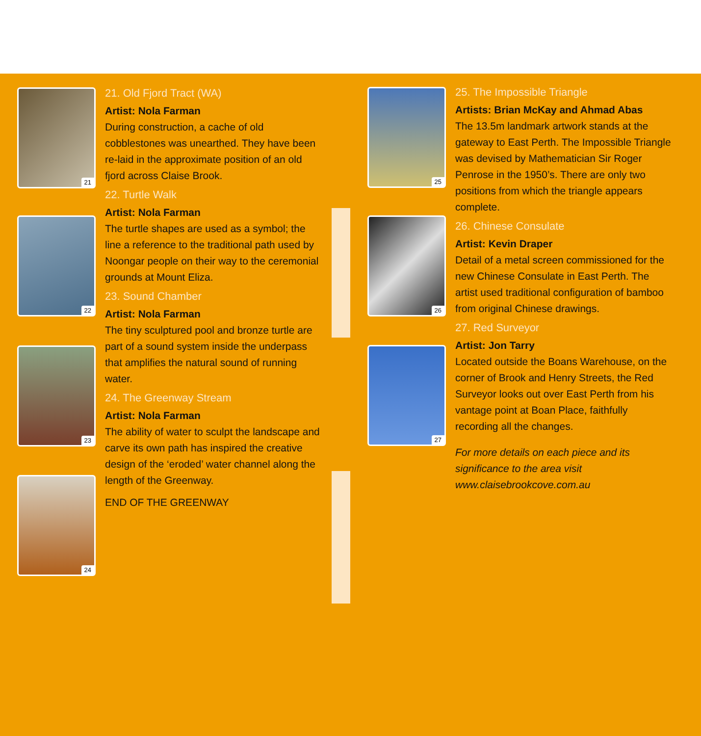21
22
23
24
25
26
27
21. Old Fjord Tract (WA)
Artist: Nola Farman
During construction, a cache of old cobblestones was unearthed. They have been re-laid in the approximate position of an old fjord across Claise Brook.
22. Turtle Walk
Artist: Nola Farman
The turtle shapes are used as a symbol; the line a reference to the traditional path used by Noongar people on their way to the ceremonial grounds at Mount Eliza.
23. Sound Chamber
Artist: Nola Farman
The tiny sculptured pool and bronze turtle are part of a sound system inside the underpass that amplifies the natural sound of running water.
24. The Greenway Stream
Artist: Nola Farman
The ability of water to sculpt the landscape and carve its own path has inspired the creative design of the ‘eroded’ water channel along the length of the Greenway.
END OF THE GREENWAY
25. The Impossible Triangle
Artists: Brian McKay and Ahmad Abas
The 13.5m landmark artwork stands at the gateway to East Perth. The Impossible Triangle was devised by Mathematician Sir Roger Penrose in the 1950’s. There are only two positions from which the triangle appears complete.
26. Chinese Consulate
Artist: Kevin Draper
Detail of a metal screen commissioned for the new Chinese Consulate in East Perth. The artist used traditional configuration of bamboo from original Chinese drawings.
27. Red Surveyor
Artist: Jon Tarry
Located outside the Boans Warehouse, on the corner of Brook and Henry Streets, the Red Surveyor looks out over East Perth from his vantage point at Boan Place, faithfully recording all the changes.
For more details on each piece and its significance to the area visit www.claisebrookcove.com.au